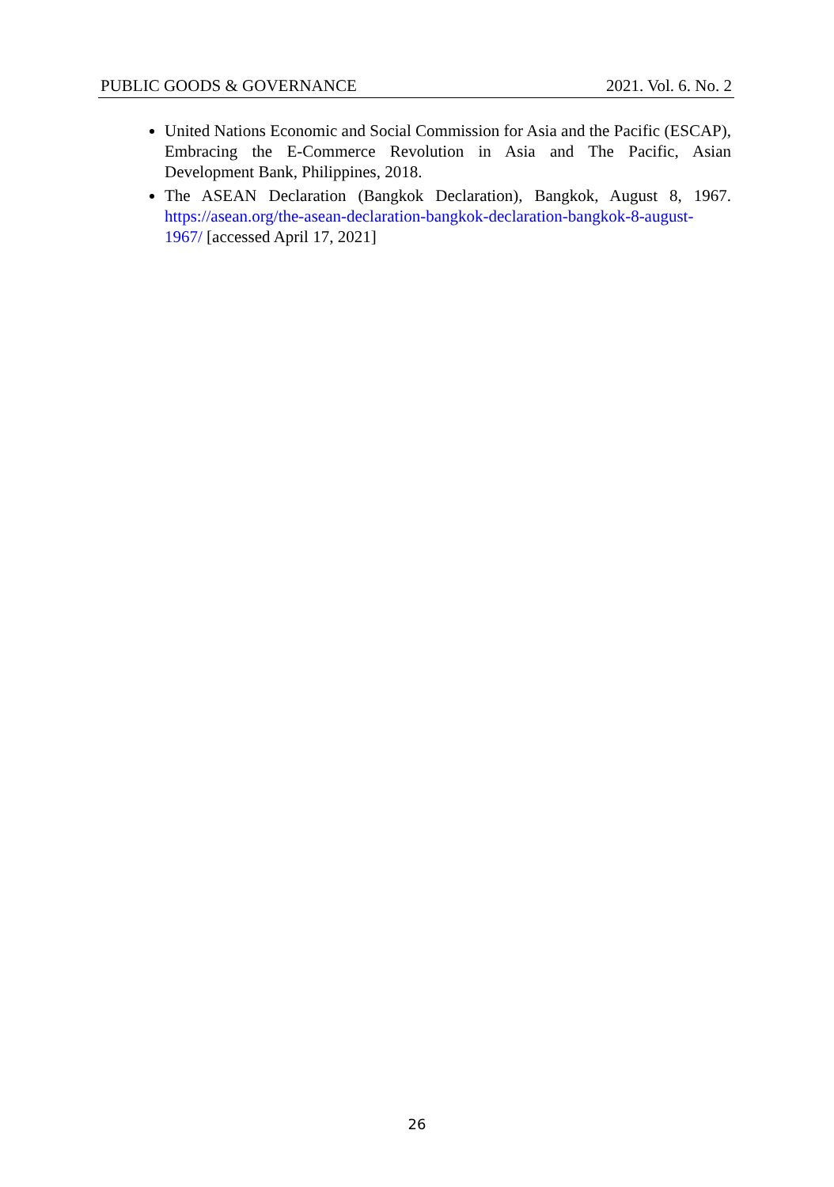PUBLIC GOODS & GOVERNANCE 2021. Vol. 6. No. 2
United Nations Economic and Social Commission for Asia and the Pacific (ESCAP), Embracing the E-Commerce Revolution in Asia and The Pacific, Asian Development Bank, Philippines, 2018.
The ASEAN Declaration (Bangkok Declaration), Bangkok, August 8, 1967. https://asean.org/the-asean-declaration-bangkok-declaration-bangkok-8-august-1967/ [accessed April 17, 2021]
26